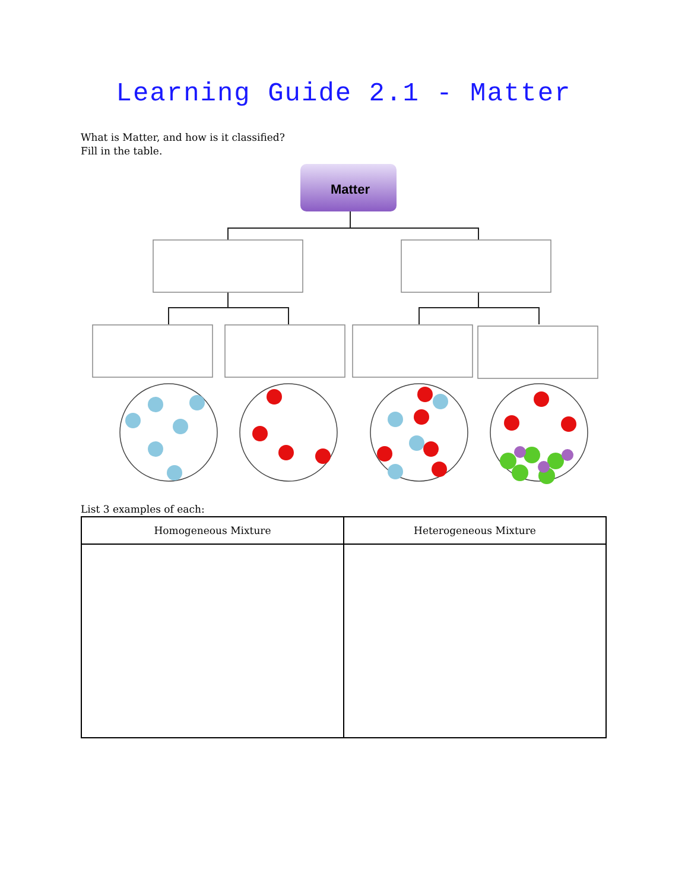Learning Guide 2.1 - Matter
What is Matter, and how is it classified?
Fill in the table.
Matter
List 3 examples of each:
| Homogeneous Mixture | Heterogeneous Mixture |
| --- | --- |